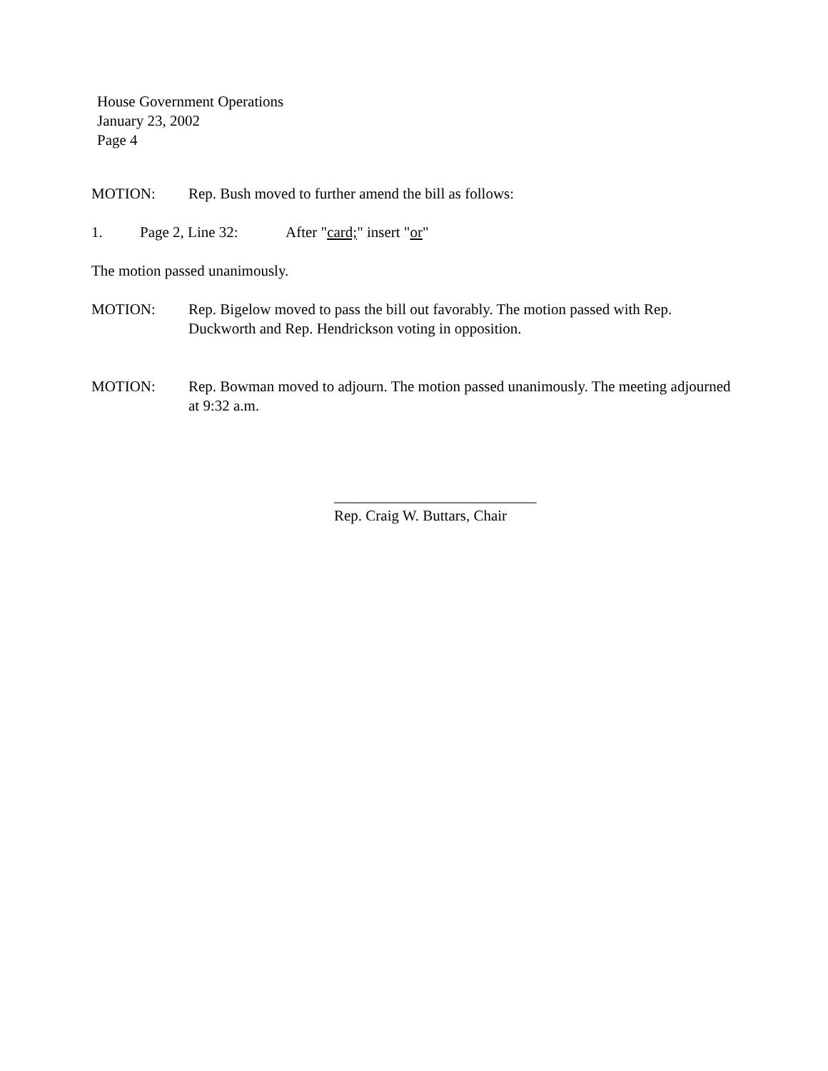House Government Operations
January 23, 2002
Page 4
MOTION: Rep. Bush moved to further amend the bill as follows:
1. Page 2, Line 32: After "card;" insert "or"
The motion passed unanimously.
MOTION: Rep. Bigelow moved to pass the bill out favorably. The motion passed with Rep. Duckworth and Rep. Hendrickson voting in opposition.
MOTION: Rep. Bowman moved to adjourn. The motion passed unanimously. The meeting adjourned at 9:32 a.m.
___________________________
Rep. Craig W. Buttars, Chair